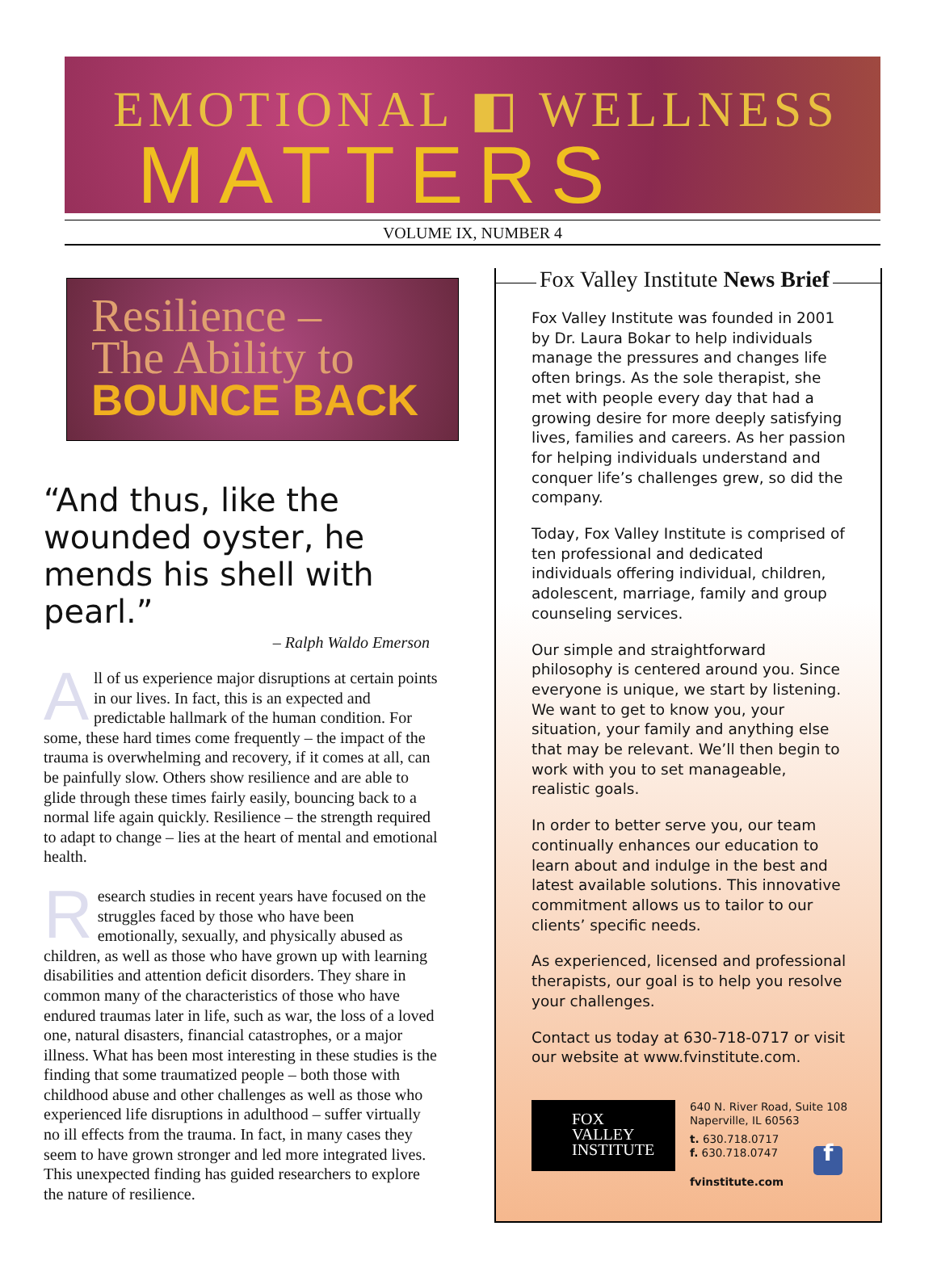EMOTIONAL ◧ WELLNESS
MATTERS
VOLUME IX, NUMBER 4
Resilience –
The Ability to
BOUNCE BACK
“And thus, like the wounded oyster, he mends his shell with pearl.”
– Ralph Waldo Emerson
All of us experience major disruptions at certain points in our lives. In fact, this is an expected and predictable hallmark of the human condition. For some, these hard times come frequently – the impact of the trauma is overwhelming and recovery, if it comes at all, can be painfully slow. Others show resilience and are able to glide through these times fairly easily, bouncing back to a normal life again quickly. Resilience – the strength required to adapt to change – lies at the heart of mental and emotional health.
Research studies in recent years have focused on the struggles faced by those who have been emotionally, sexually, and physically abused as children, as well as those who have grown up with learning disabilities and attention deficit disorders. They share in common many of the characteristics of those who have endured traumas later in life, such as war, the loss of a loved one, natural disasters, financial catastrophes, or a major illness. What has been most interesting in these studies is the finding that some traumatized people – both those with childhood abuse and other challenges as well as those who experienced life disruptions in adulthood – suffer virtually no ill effects from the trauma. In fact, in many cases they seem to have grown stronger and led more integrated lives. This unexpected finding has guided researchers to explore the nature of resilience.
Fox Valley Institute News Brief
Fox Valley Institute was founded in 2001 by Dr. Laura Bokar to help individuals manage the pressures and changes life often brings. As the sole therapist, she met with people every day that had a growing desire for more deeply satisfying lives, families and careers. As her passion for helping individuals understand and conquer life’s challenges grew, so did the company.
Today, Fox Valley Institute is comprised of ten professional and dedicated individuals offering individual, children, adolescent, marriage, family and group counseling services.
Our simple and straightforward philosophy is centered around you. Since everyone is unique, we start by listening. We want to get to know you, your situation, your family and anything else that may be relevant. We’ll then begin to work with you to set manageable, realistic goals.
In order to better serve you, our team continually enhances our education to learn about and indulge in the best and latest available solutions. This innovative commitment allows us to tailor to our clients’ specific needs.
As experienced, licensed and professional therapists, our goal is to help you resolve your challenges.
Contact us today at 630-718-0717 or visit our website at www.fvinstitute.com.
FOX
VALLEY
INSTITUTE
640 N. River Road, Suite 108
Naperville, IL 60563
t. 630.718.0717
f. 630.718.0747 f
fvinstitute.com